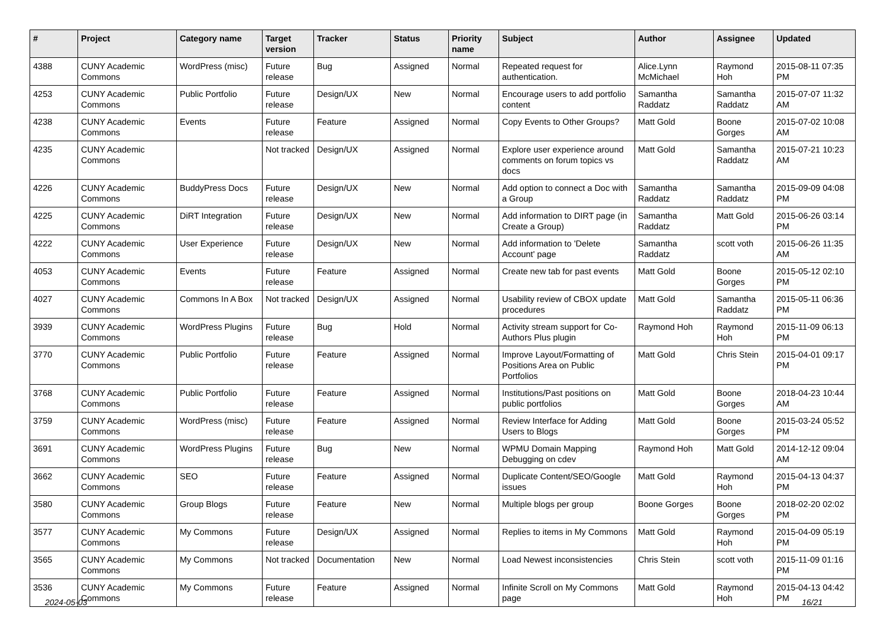| # | Project | Category name | Target version | Tracker | Status | Priority name | Subject | Author | Assignee | Updated |
| --- | --- | --- | --- | --- | --- | --- | --- | --- | --- | --- |
| 4388 | CUNY Academic Commons | WordPress (misc) | Future release | Bug | Assigned | Normal | Repeated request for authentication. | Alice.Lynn McMichael | Raymond Hoh | 2015-08-11 07:35 PM |
| 4253 | CUNY Academic Commons | Public Portfolio | Future release | Design/UX | New | Normal | Encourage users to add portfolio content | Samantha Raddatz | Samantha Raddatz | 2015-07-07 11:32 AM |
| 4238 | CUNY Academic Commons | Events | Future release | Feature | Assigned | Normal | Copy Events to Other Groups? | Matt Gold | Boone Gorges | 2015-07-02 10:08 AM |
| 4235 | CUNY Academic Commons | | Not tracked | Design/UX | Assigned | Normal | Explore user experience around comments on forum topics vs docs | Matt Gold | Samantha Raddatz | 2015-07-21 10:23 AM |
| 4226 | CUNY Academic Commons | BuddyPress Docs | Future release | Design/UX | New | Normal | Add option to connect a Doc with a Group | Samantha Raddatz | Samantha Raddatz | 2015-09-09 04:08 PM |
| 4225 | CUNY Academic Commons | DiRT Integration | Future release | Design/UX | New | Normal | Add information to DIRT page (in Create a Group) | Samantha Raddatz | Matt Gold | 2015-06-26 03:14 PM |
| 4222 | CUNY Academic Commons | User Experience | Future release | Design/UX | New | Normal | Add information to 'Delete Account' page | Samantha Raddatz | scott voth | 2015-06-26 11:35 AM |
| 4053 | CUNY Academic Commons | Events | Future release | Feature | Assigned | Normal | Create new tab for past events | Matt Gold | Boone Gorges | 2015-05-12 02:10 PM |
| 4027 | CUNY Academic Commons | Commons In A Box | Not tracked | Design/UX | Assigned | Normal | Usability review of CBOX update procedures | Matt Gold | Samantha Raddatz | 2015-05-11 06:36 PM |
| 3939 | CUNY Academic Commons | WordPress Plugins | Future release | Bug | Hold | Normal | Activity stream support for Co-Authors Plus plugin | Raymond Hoh | Raymond Hoh | 2015-11-09 06:13 PM |
| 3770 | CUNY Academic Commons | Public Portfolio | Future release | Feature | Assigned | Normal | Improve Layout/Formatting of Positions Area on Public Portfolios | Matt Gold | Chris Stein | 2015-04-01 09:17 PM |
| 3768 | CUNY Academic Commons | Public Portfolio | Future release | Feature | Assigned | Normal | Institutions/Past positions on public portfolios | Matt Gold | Boone Gorges | 2018-04-23 10:44 AM |
| 3759 | CUNY Academic Commons | WordPress (misc) | Future release | Feature | Assigned | Normal | Review Interface for Adding Users to Blogs | Matt Gold | Boone Gorges | 2015-03-24 05:52 PM |
| 3691 | CUNY Academic Commons | WordPress Plugins | Future release | Bug | New | Normal | WPMU Domain Mapping Debugging on cdev | Raymond Hoh | Matt Gold | 2014-12-12 09:04 AM |
| 3662 | CUNY Academic Commons | SEO | Future release | Feature | Assigned | Normal | Duplicate Content/SEO/Google issues | Matt Gold | Raymond Hoh | 2015-04-13 04:37 PM |
| 3580 | CUNY Academic Commons | Group Blogs | Future release | Feature | New | Normal | Multiple blogs per group | Boone Gorges | Boone Gorges | 2018-02-20 02:02 PM |
| 3577 | CUNY Academic Commons | My Commons | Future release | Design/UX | Assigned | Normal | Replies to items in My Commons | Matt Gold | Raymond Hoh | 2015-04-09 05:19 PM |
| 3565 | CUNY Academic Commons | My Commons | Not tracked | Documentation | New | Normal | Load Newest inconsistencies | Chris Stein | scott voth | 2015-11-09 01:16 PM |
| 3536 | CUNY Academic Commons | My Commons | Future release | Feature | Assigned | Normal | Infinite Scroll on My Commons page | Matt Gold | Raymond Hoh | 2015-04-13 04:42 PM |
2024-05-03 16/21